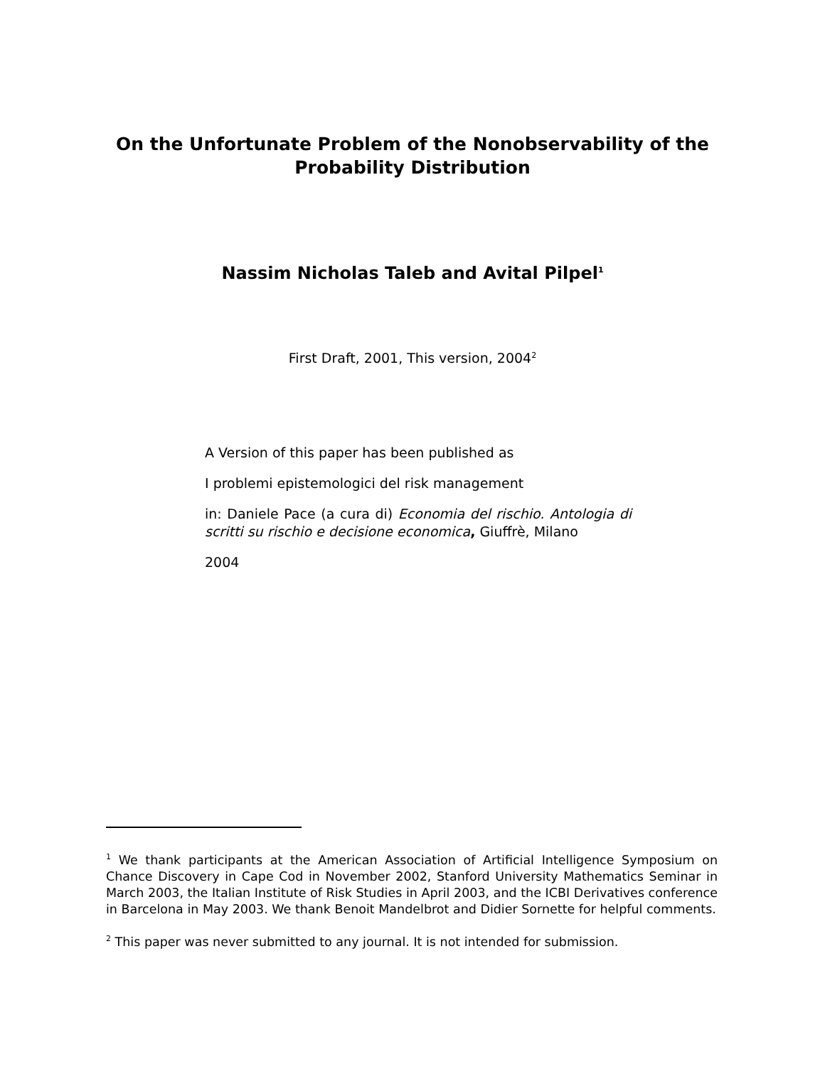On the Unfortunate Problem of the Nonobservability of the
Probability Distribution
Nassim Nicholas Taleb and Avital Pilpel<sup>1</sup>
First Draft, 2001, This version, 2004<sup>2</sup>
A Version of this paper has been published as
I problemi epistemologici del risk management
in: Daniele Pace (a cura di) Economia del rischio. Antologia di scritti su rischio e decisione economica, Giuffrè, Milano
2004
<sup>1</sup> We thank participants at the American Association of Artificial Intelligence Symposium on Chance Discovery in Cape Cod in November 2002, Stanford University Mathematics Seminar in March 2003, the Italian Institute of Risk Studies in April 2003, and the ICBI Derivatives conference in Barcelona in May 2003. We thank Benoit Mandelbrot and Didier Sornette for helpful comments.
<sup>2</sup> This paper was never submitted to any journal. It is not intended for submission.